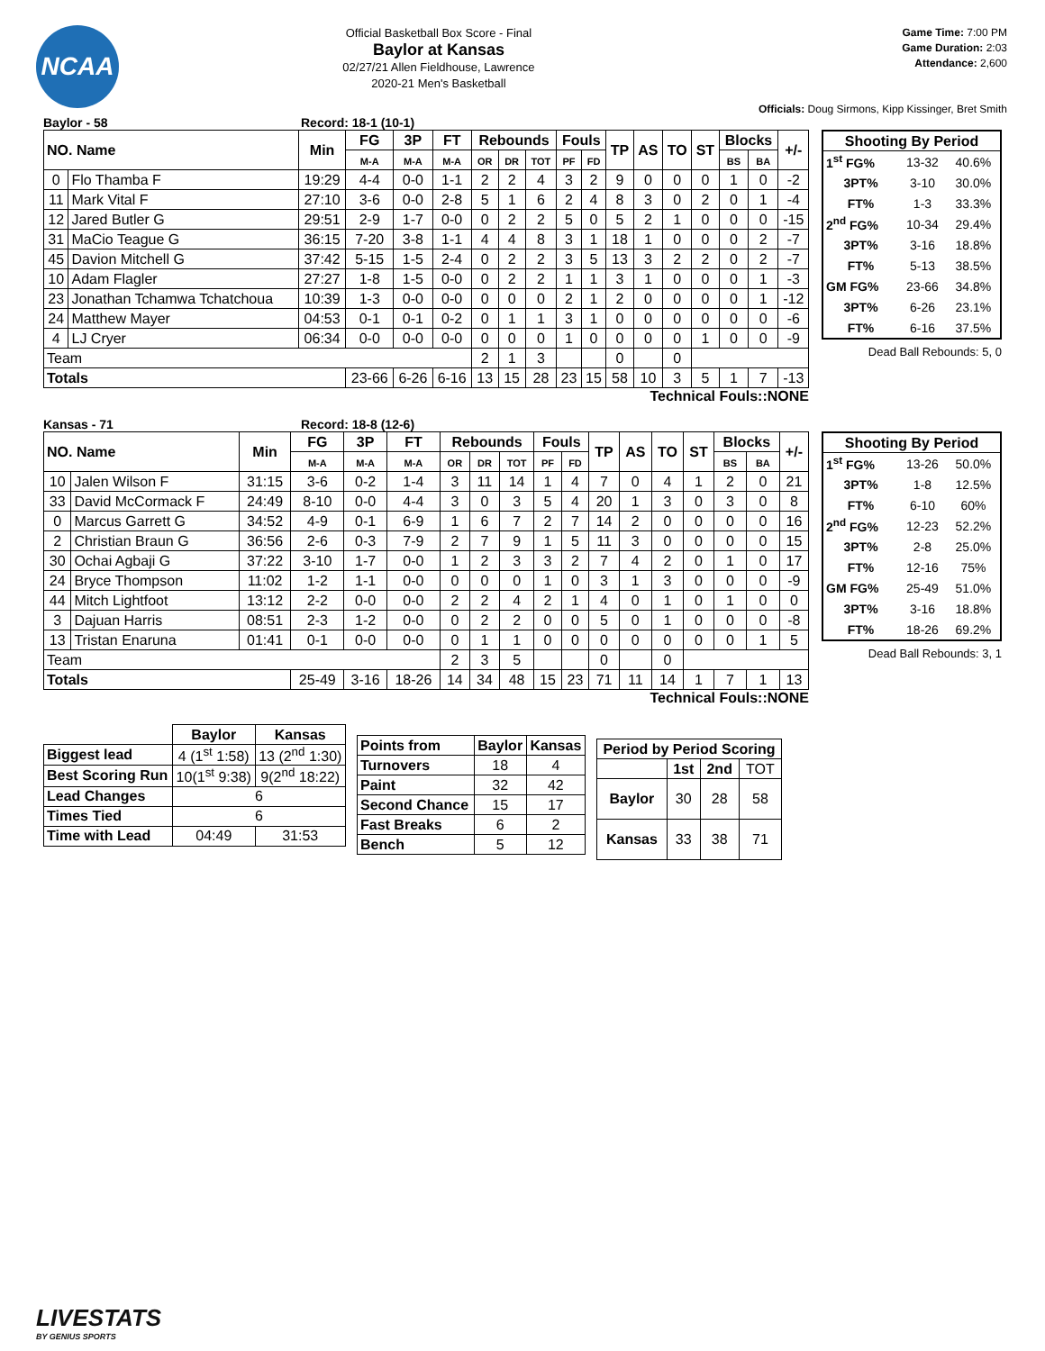NCAA
Official Basketball Box Score - Final
Baylor at Kansas
02/27/21 Allen Fieldhouse, Lawrence
2020-21 Men's Basketball
Game Time: 7:00 PM
Game Duration: 2:03
Attendance: 2,600
Officials: Doug Sirmons, Kipp Kissinger, Bret Smith
Baylor - 58 Record: 18-1 (10-1)
| NO. Name | | Min | FG | 3P | FT | Rebounds | | | Fouls | | TP | AS | TO | ST | Blocks | | +/- |
| --- | --- | --- | --- | --- | --- | --- | --- | --- | --- | --- | --- | --- | --- | --- | --- | --- | --- |
| | | | M-A | M-A | M-A | OR | DR | TOT | PF | FD | | | | | BS | BA | |
| 0 | Flo Thamba F | 19:29 | 4-4 | 0-0 | 1-1 | 2 | 2 | 4 | 3 | 2 | 9 | 0 | 0 | 0 | 1 | 0 | -2 |
| 11 | Mark Vital F | 27:10 | 3-6 | 0-0 | 2-8 | 5 | 1 | 6 | 2 | 4 | 8 | 3 | 0 | 2 | 0 | 1 | -4 |
| 12 | Jared Butler G | 29:51 | 2-9 | 1-7 | 0-0 | 0 | 2 | 2 | 5 | 0 | 5 | 2 | 1 | 0 | 0 | 0 | -15 |
| 31 | MaCio Teague G | 36:15 | 7-20 | 3-8 | 1-1 | 4 | 4 | 8 | 3 | 1 | 18 | 1 | 0 | 0 | 0 | 2 | -7 |
| 45 | Davion Mitchell G | 37:42 | 5-15 | 1-5 | 2-4 | 0 | 2 | 2 | 3 | 5 | 13 | 3 | 2 | 2 | 0 | 2 | -7 |
| 10 | Adam Flagler | 27:27 | 1-8 | 1-5 | 0-0 | 0 | 2 | 2 | 1 | 1 | 3 | 1 | 0 | 0 | 0 | 1 | -3 |
| 23 | Jonathan Tchamwa Tchatchoua | 10:39 | 1-3 | 0-0 | 0-0 | 0 | 0 | 0 | 2 | 1 | 2 | 0 | 0 | 0 | 0 | 1 | -12 |
| 24 | Matthew Mayer | 04:53 | 0-1 | 0-1 | 0-2 | 0 | 1 | 1 | 3 | 1 | 0 | 0 | 0 | 0 | 0 | 0 | -6 |
| 4 | LJ Cryer | 06:34 | 0-0 | 0-0 | 0-0 | 0 | 0 | 0 | 1 | 0 | 0 | 0 | 0 | 1 | 0 | 0 | -9 |
| Team | | | | | | 2 | 1 | 3 | | | 0 | | 0 | | | | |
| Totals | | | 23-66 | 6-26 | 6-16 | 13 | 15 | 28 | 23 | 15 | 58 | 10 | 3 | 5 | 1 | 7 | -13 |
| Shooting By Period | | |
| --- | --- | --- |
| 1<sup>st</sup> FG% | 13-32 | 40.6% |
| 3PT% | 3-10 | 30.0% |
| FT% | 1-3 | 33.3% |
| 2<sup>nd</sup> FG% | 10-34 | 29.4% |
| 3PT% | 3-16 | 18.8% |
| FT% | 5-13 | 38.5% |
| GM FG% | 23-66 | 34.8% |
| 3PT% | 6-26 | 23.1% |
| FT% | 6-16 | 37.5% |
Dead Ball Rebounds: 5, 0
Technical Fouls::NONE
Kansas - 71 Record: 18-8 (12-6)
| NO. Name | | Min | FG | 3P | FT | Rebounds | | | Fouls | | TP | AS | TO | ST | Blocks | | +/- |
| --- | --- | --- | --- | --- | --- | --- | --- | --- | --- | --- | --- | --- | --- | --- | --- | --- | --- |
| | | | M-A | M-A | M-A | OR | DR | TOT | PF | FD | | | | | BS | BA | |
| 10 | Jalen Wilson F | 31:15 | 3-6 | 0-2 | 1-4 | 3 | 11 | 14 | 1 | 4 | 7 | 0 | 4 | 1 | 2 | 0 | 21 |
| 33 | David McCormack F | 24:49 | 8-10 | 0-0 | 4-4 | 3 | 0 | 3 | 5 | 4 | 20 | 1 | 3 | 0 | 3 | 0 | 8 |
| 0 | Marcus Garrett G | 34:52 | 4-9 | 0-1 | 6-9 | 1 | 6 | 7 | 2 | 7 | 14 | 2 | 0 | 0 | 0 | 0 | 16 |
| 2 | Christian Braun G | 36:56 | 2-6 | 0-3 | 7-9 | 2 | 7 | 9 | 1 | 5 | 11 | 3 | 0 | 0 | 0 | 0 | 15 |
| 30 | Ochai Agbaji G | 37:22 | 3-10 | 1-7 | 0-0 | 1 | 2 | 3 | 3 | 2 | 7 | 4 | 2 | 0 | 1 | 0 | 17 |
| 24 | Bryce Thompson | 11:02 | 1-2 | 1-1 | 0-0 | 0 | 0 | 0 | 1 | 0 | 3 | 1 | 3 | 0 | 0 | 0 | -9 |
| 44 | Mitch Lightfoot | 13:12 | 2-2 | 0-0 | 0-0 | 2 | 2 | 4 | 2 | 1 | 4 | 0 | 1 | 0 | 1 | 0 | 0 |
| 3 | Dajuan Harris | 08:51 | 2-3 | 1-2 | 0-0 | 0 | 2 | 2 | 0 | 0 | 5 | 0 | 1 | 0 | 0 | 0 | -8 |
| 13 | Tristan Enaruna | 01:41 | 0-1 | 0-0 | 0-0 | 0 | 1 | 1 | 0 | 0 | 0 | 0 | 0 | 0 | 0 | 1 | 5 |
| Team | | | | | | 2 | 3 | 5 | | | 0 | | 0 | | | | |
| Totals | | | 25-49 | 3-16 | 18-26 | 14 | 34 | 48 | 15 | 23 | 71 | 11 | 14 | 1 | 7 | 1 | 13 |
| Shooting By Period | | |
| --- | --- | --- |
| 1<sup>st</sup> FG% | 13-26 | 50.0% |
| 3PT% | 1-8 | 12.5% |
| FT% | 6-10 | 60% |
| 2<sup>nd</sup> FG% | 12-23 | 52.2% |
| 3PT% | 2-8 | 25.0% |
| FT% | 12-16 | 75% |
| GM FG% | 25-49 | 51.0% |
| 3PT% | 3-16 | 18.8% |
| FT% | 18-26 | 69.2% |
Dead Ball Rebounds: 3, 1
Technical Fouls::NONE
| | Baylor | Kansas |
| Biggest lead | 4 (1<sup>st</sup> 1:58) | 13 (2<sup>nd</sup> 1:30) |
| Best Scoring Run | 10(1<sup>st</sup> 9:38) | 9(2<sup>nd</sup> 18:22) |
| Lead Changes | 6 | |
| Times Tied | 6 | |
| Time with Lead | 04:49 | 31:53 |
| Points from | Baylor | Kansas |
| --- | --- | --- |
| Turnovers | 18 | 4 |
| Paint | 32 | 42 |
| Second Chance | 15 | 17 |
| Fast Breaks | 6 | 2 |
| Bench | 5 | 12 |
| Period by Period Scoring | | | |
| --- | --- | --- | --- |
| | 1st | 2nd | TOT |
| Baylor | 30 | 28 | 58 |
| Kansas | 33 | 38 | 71 |
LIVESTATS
BY GENIUS SPORTS